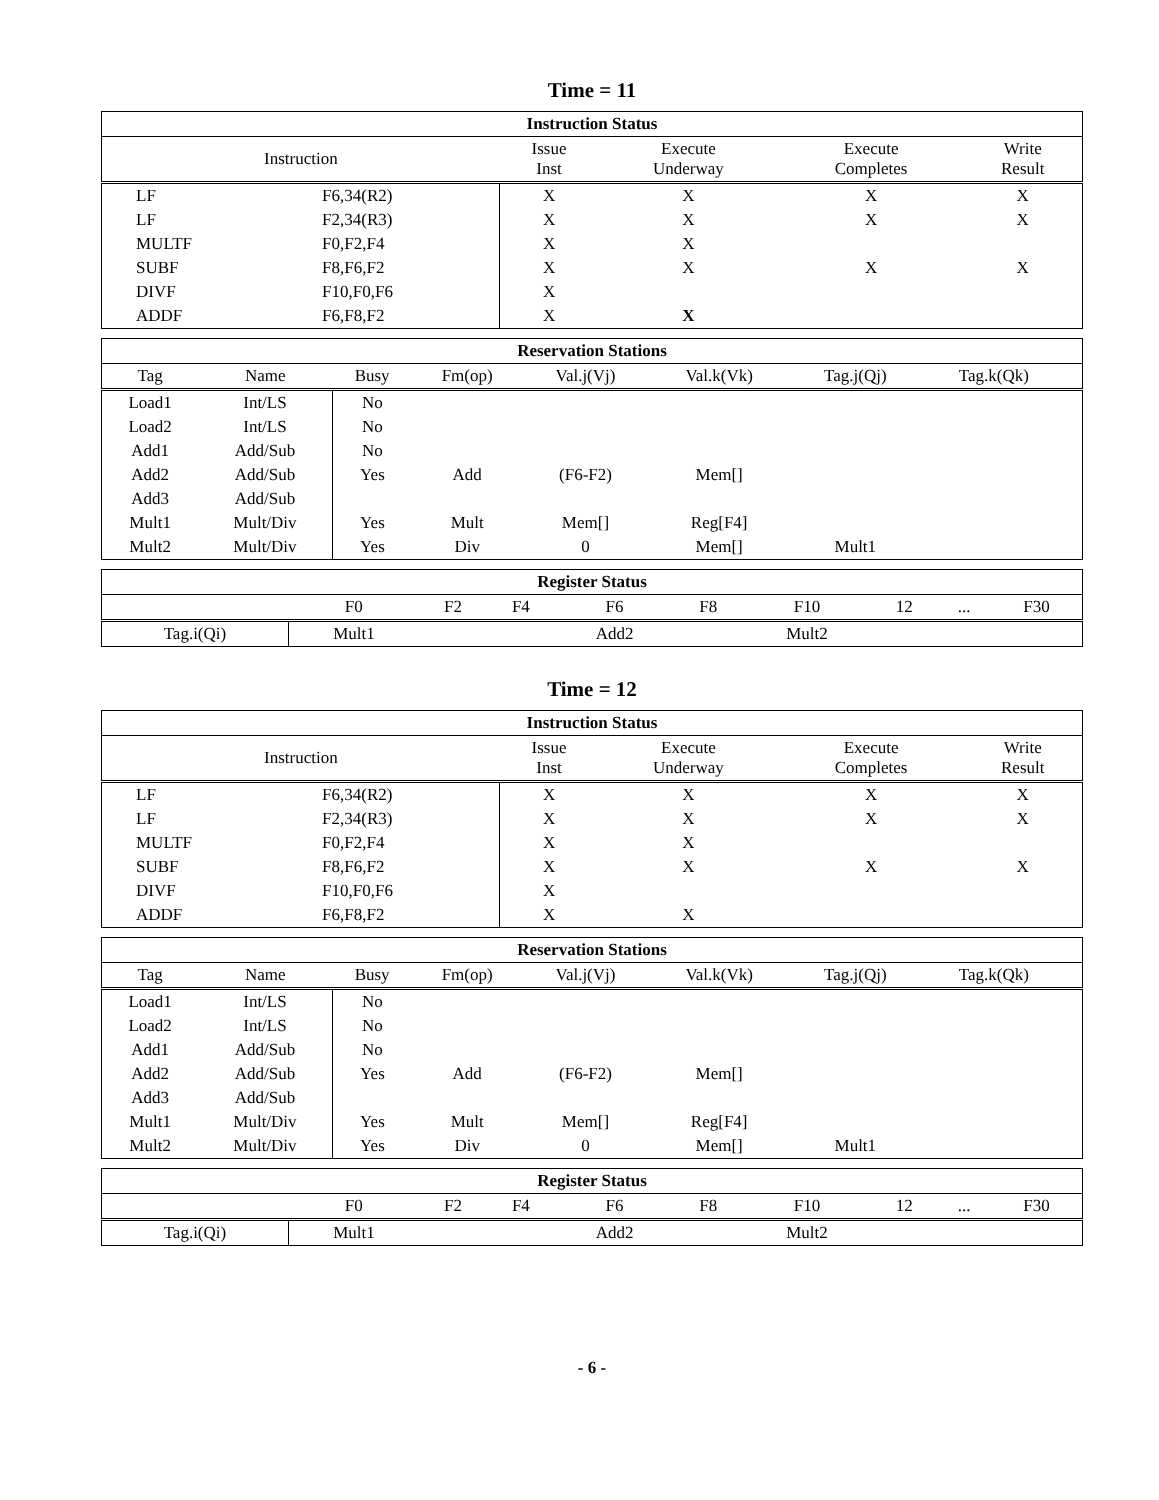Time = 11
| Instruction Status | | | | | |
| --- | --- | --- | --- | --- | --- |
| Instruction | | Issue Inst | Execute Underway | Execute Completes | Write Result |
| LF | F6,34(R2) | X | X | X | X |
| LF | F2,34(R3) | X | X | X | X |
| MULTF | F0,F2,F4 | X | X | | |
| SUBF | F8,F6,F2 | X | X | X | X |
| DIVF | F10,F0,F6 | X | | | |
| ADDF | F6,F8,F2 | X | X | | |
| Reservation Stations | | | | | | | | |
| --- | --- | --- | --- | --- | --- | --- | --- | --- |
| Tag | Name | Busy | Fm(op) | Val.j(Vj) | Val.k(Vk) | Tag.j(Qj) | Tag.k(Qk) | |
| Load1 | Int/LS | No | | | | | | |
| Load2 | Int/LS | No | | | | | | |
| Add1 | Add/Sub | No | | | | | | |
| Add2 | Add/Sub | Yes | Add | (F6-F2) | Mem[] | | | |
| Add3 | Add/Sub | | | | | | | |
| Mult1 | Mult/Div | Yes | Mult | Mem[] | Reg[F4] | | | |
| Mult2 | Mult/Div | Yes | Div | 0 | Mem[] | Mult1 | | |
| Register Status | | | | | | | | | |
| --- | --- | --- | --- | --- | --- | --- | --- | --- | --- |
| | F0 | F2 | F4 | F6 | F8 | F10 | 12 | ... | F30 |
| Tag.i(Qi) | Mult1 | | | Add2 | | Mult2 | | | |
Time = 12
| Instruction Status | | | | | |
| --- | --- | --- | --- | --- | --- |
| Instruction | | Issue Inst | Execute Underway | Execute Completes | Write Result |
| LF | F6,34(R2) | X | X | X | X |
| LF | F2,34(R3) | X | X | X | X |
| MULTF | F0,F2,F4 | X | X | | |
| SUBF | F8,F6,F2 | X | X | X | X |
| DIVF | F10,F0,F6 | X | | | |
| ADDF | F6,F8,F2 | X | X | | |
| Reservation Stations | | | | | | | | |
| --- | --- | --- | --- | --- | --- | --- | --- | --- |
| Tag | Name | Busy | Fm(op) | Val.j(Vj) | Val.k(Vk) | Tag.j(Qj) | Tag.k(Qk) | |
| Load1 | Int/LS | No | | | | | | |
| Load2 | Int/LS | No | | | | | | |
| Add1 | Add/Sub | No | | | | | | |
| Add2 | Add/Sub | Yes | Add | (F6-F2) | Mem[] | | | |
| Add3 | Add/Sub | | | | | | | |
| Mult1 | Mult/Div | Yes | Mult | Mem[] | Reg[F4] | | | |
| Mult2 | Mult/Div | Yes | Div | 0 | Mem[] | Mult1 | | |
| Register Status | | | | | | | | | |
| --- | --- | --- | --- | --- | --- | --- | --- | --- | --- |
| | F0 | F2 | F4 | F6 | F8 | F10 | 12 | ... | F30 |
| Tag.i(Qi) | Mult1 | | | Add2 | | Mult2 | | | |
- 6 -